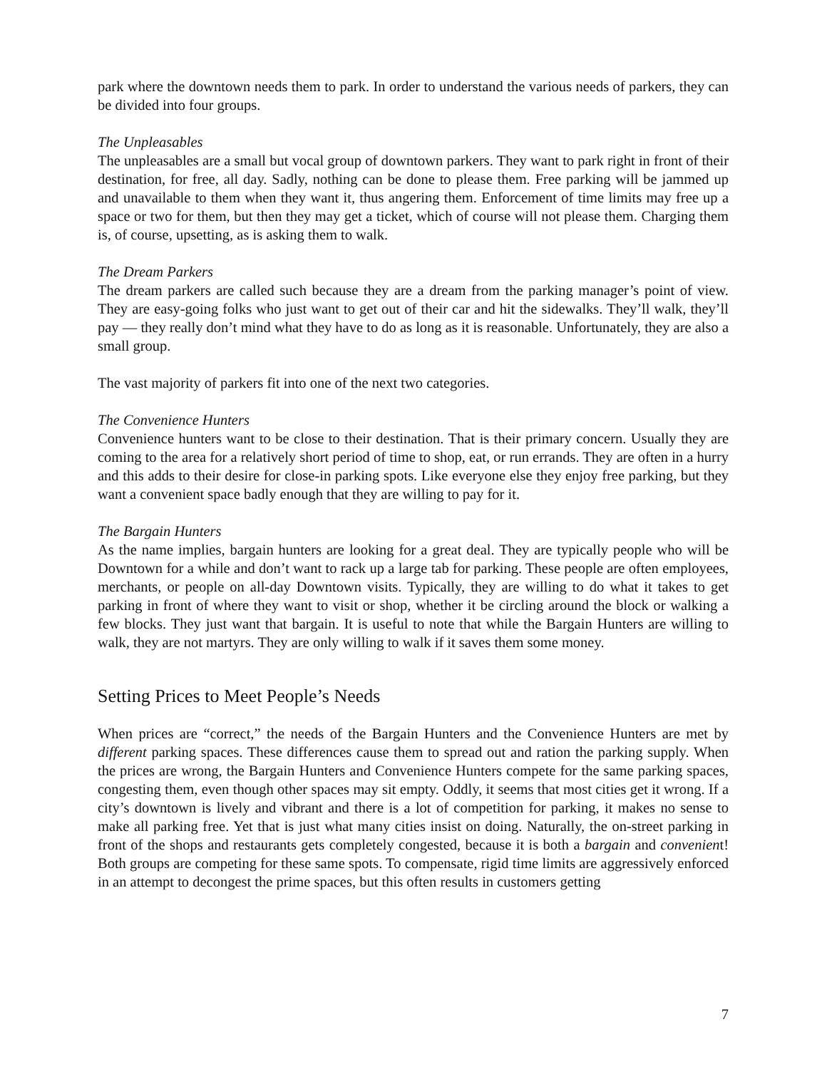park where the downtown needs them to park. In order to understand the various needs of parkers, they can be divided into four groups.
The Unpleasables
The unpleasables are a small but vocal group of downtown parkers. They want to park right in front of their destination, for free, all day. Sadly, nothing can be done to please them. Free parking will be jammed up and unavailable to them when they want it, thus angering them. Enforcement of time limits may free up a space or two for them, but then they may get a ticket, which of course will not please them. Charging them is, of course, upsetting, as is asking them to walk.
The Dream Parkers
The dream parkers are called such because they are a dream from the parking manager’s point of view. They are easy-going folks who just want to get out of their car and hit the sidewalks. They’ll walk, they’ll pay — they really don’t mind what they have to do as long as it is reasonable. Unfortunately, they are also a small group.
The vast majority of parkers fit into one of the next two categories.
The Convenience Hunters
Convenience hunters want to be close to their destination. That is their primary concern. Usually they are coming to the area for a relatively short period of time to shop, eat, or run errands. They are often in a hurry and this adds to their desire for close-in parking spots. Like everyone else they enjoy free parking, but they want a convenient space badly enough that they are willing to pay for it.
The Bargain Hunters
As the name implies, bargain hunters are looking for a great deal. They are typically people who will be Downtown for a while and don’t want to rack up a large tab for parking. These people are often employees, merchants, or people on all-day Downtown visits. Typically, they are willing to do what it takes to get parking in front of where they want to visit or shop, whether it be circling around the block or walking a few blocks. They just want that bargain. It is useful to note that while the Bargain Hunters are willing to walk, they are not martyrs. They are only willing to walk if it saves them some money.
Setting Prices to Meet People’s Needs
When prices are “correct,” the needs of the Bargain Hunters and the Convenience Hunters are met by different parking spaces. These differences cause them to spread out and ration the parking supply. When the prices are wrong, the Bargain Hunters and Convenience Hunters compete for the same parking spaces, congesting them, even though other spaces may sit empty. Oddly, it seems that most cities get it wrong. If a city’s downtown is lively and vibrant and there is a lot of competition for parking, it makes no sense to make all parking free. Yet that is just what many cities insist on doing. Naturally, the on-street parking in front of the shops and restaurants gets completely congested, because it is both a bargain and convenient! Both groups are competing for these same spots. To compensate, rigid time limits are aggressively enforced in an attempt to decongest the prime spaces, but this often results in customers getting
7